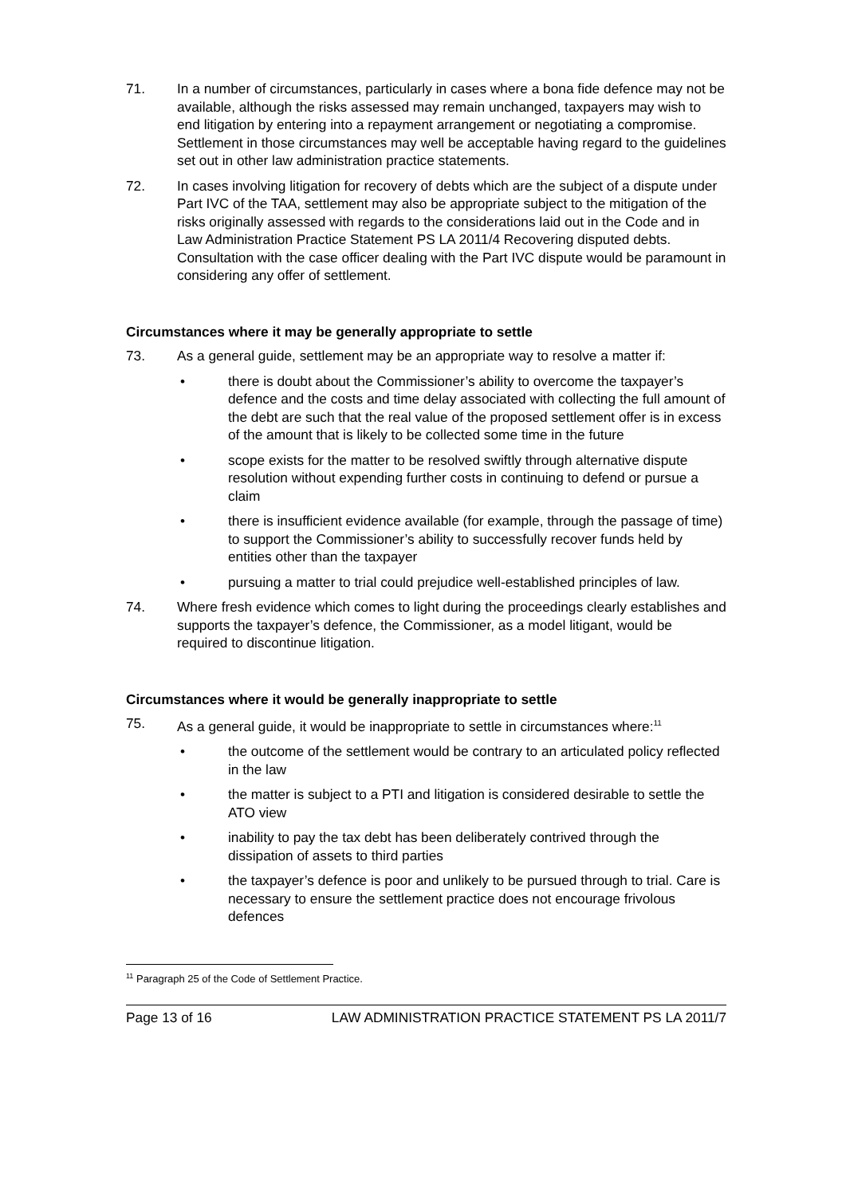71. In a number of circumstances, particularly in cases where a bona fide defence may not be available, although the risks assessed may remain unchanged, taxpayers may wish to end litigation by entering into a repayment arrangement or negotiating a compromise. Settlement in those circumstances may well be acceptable having regard to the guidelines set out in other law administration practice statements.
72. In cases involving litigation for recovery of debts which are the subject of a dispute under Part IVC of the TAA, settlement may also be appropriate subject to the mitigation of the risks originally assessed with regards to the considerations laid out in the Code and in Law Administration Practice Statement PS LA 2011/4 Recovering disputed debts. Consultation with the case officer dealing with the Part IVC dispute would be paramount in considering any offer of settlement.
Circumstances where it may be generally appropriate to settle
73. As a general guide, settlement may be an appropriate way to resolve a matter if:
• there is doubt about the Commissioner’s ability to overcome the taxpayer’s defence and the costs and time delay associated with collecting the full amount of the debt are such that the real value of the proposed settlement offer is in excess of the amount that is likely to be collected some time in the future
• scope exists for the matter to be resolved swiftly through alternative dispute resolution without expending further costs in continuing to defend or pursue a claim
• there is insufficient evidence available (for example, through the passage of time) to support the Commissioner’s ability to successfully recover funds held by entities other than the taxpayer
• pursuing a matter to trial could prejudice well-established principles of law.
74. Where fresh evidence which comes to light during the proceedings clearly establishes and supports the taxpayer’s defence, the Commissioner, as a model litigant, would be required to discontinue litigation.
Circumstances where it would be generally inappropriate to settle
75. As a general guide, it would be inappropriate to settle in circumstances where:<sup>11</sup>
• the outcome of the settlement would be contrary to an articulated policy reflected in the law
• the matter is subject to a PTI and litigation is considered desirable to settle the ATO view
• inability to pay the tax debt has been deliberately contrived through the dissipation of assets to third parties
• the taxpayer’s defence is poor and unlikely to be pursued through to trial. Care is necessary to ensure the settlement practice does not encourage frivolous defences
<sup>11</sup> Paragraph 25 of the Code of Settlement Practice.
Page 13 of 16 LAW ADMINISTRATION PRACTICE STATEMENT PS LA 2011/7